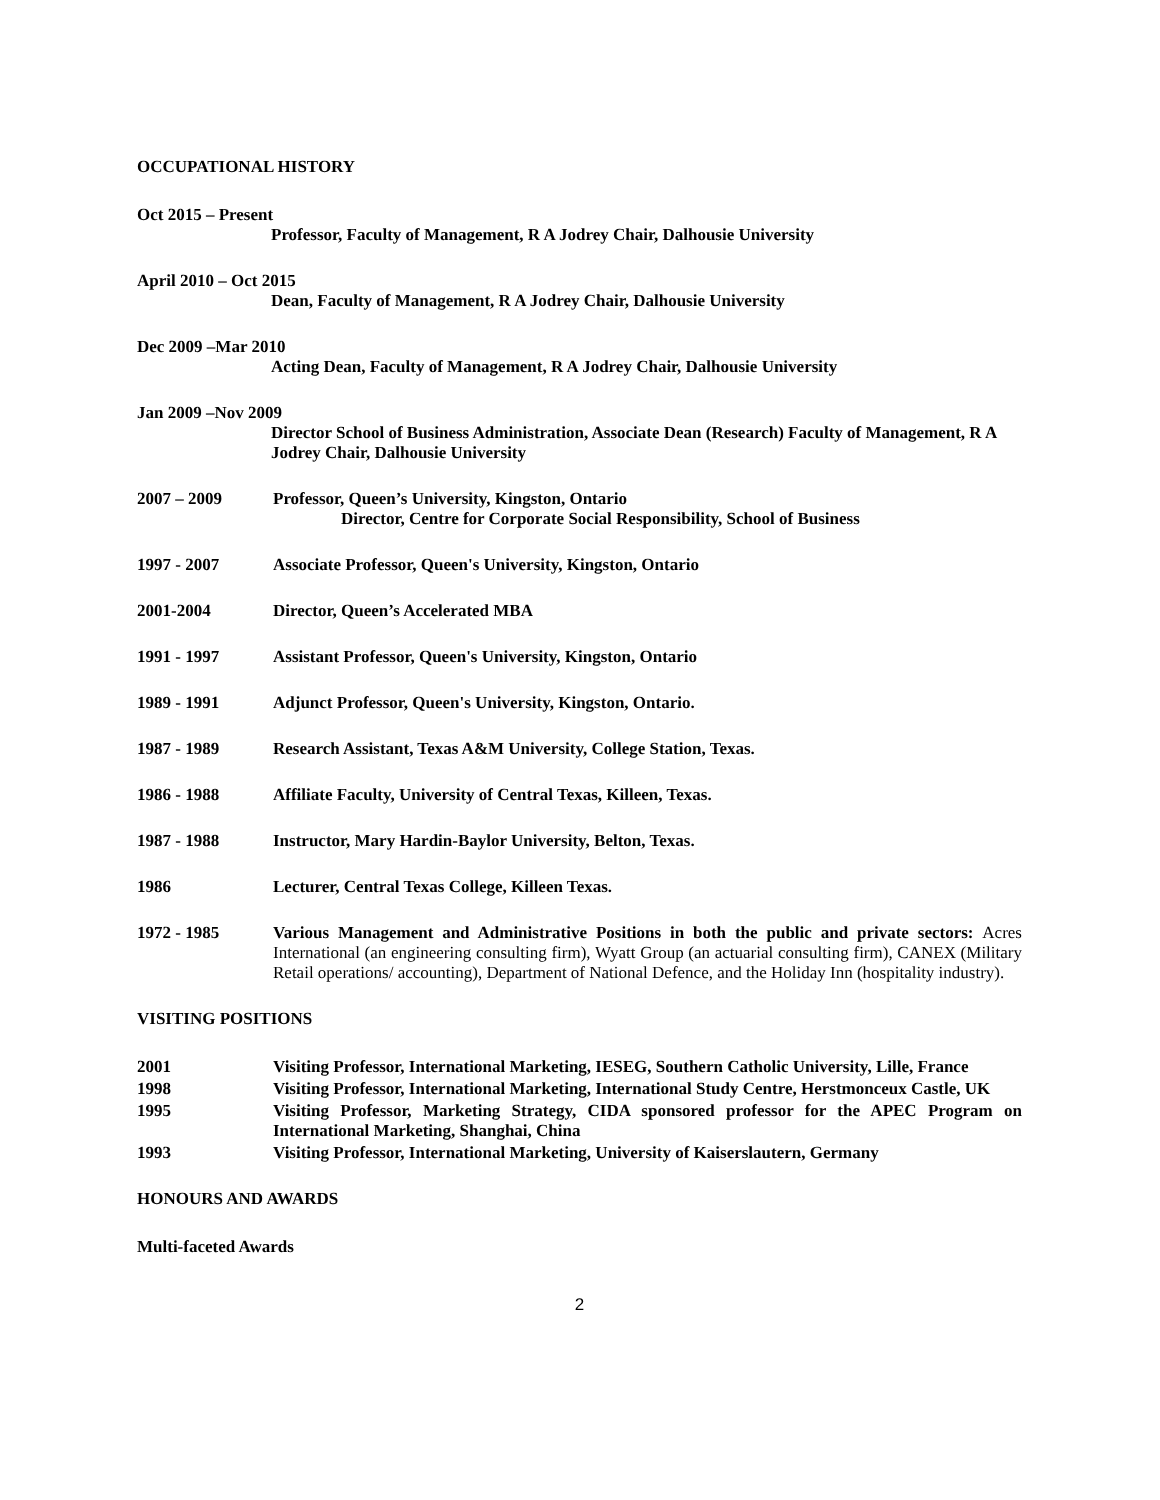OCCUPATIONAL HISTORY
Oct 2015 – Present
Professor, Faculty of Management, R A Jodrey Chair, Dalhousie University
April 2010 – Oct 2015
Dean, Faculty of Management, R A Jodrey Chair, Dalhousie University
Dec 2009 –Mar 2010
Acting Dean, Faculty of Management, R A Jodrey Chair, Dalhousie University
Jan 2009 –Nov 2009
Director School of Business Administration, Associate Dean (Research) Faculty of Management, R A Jodrey Chair, Dalhousie University
2007 – 2009 Professor, Queen’s University, Kingston, Ontario
Director, Centre for Corporate Social Responsibility, School of Business
1997 - 2007 Associate Professor, Queen's University, Kingston, Ontario
2001-2004 Director, Queen’s Accelerated MBA
1991 - 1997 Assistant Professor, Queen's University, Kingston, Ontario
1989 - 1991 Adjunct Professor, Queen's University, Kingston, Ontario.
1987 - 1989 Research Assistant, Texas A&M University, College Station, Texas.
1986 - 1988 Affiliate Faculty, University of Central Texas, Killeen, Texas.
1987 - 1988 Instructor, Mary Hardin-Baylor University, Belton, Texas.
1986 Lecturer, Central Texas College, Killeen Texas.
1972 - 1985 Various Management and Administrative Positions in both the public and private sectors: Acres International (an engineering consulting firm), Wyatt Group (an actuarial consulting firm), CANEX (Military Retail operations/ accounting), Department of National Defence, and the Holiday Inn (hospitality industry).
VISITING POSITIONS
2001 Visiting Professor, International Marketing, IESEG, Southern Catholic University, Lille, France
1998 Visiting Professor, International Marketing, International Study Centre, Herstmonceux Castle, UK
1995 Visiting Professor, Marketing Strategy, CIDA sponsored professor for the APEC Program on International Marketing, Shanghai, China
1993 Visiting Professor, International Marketing, University of Kaiserslautern, Germany
HONOURS AND AWARDS
Multi-faceted Awards
2